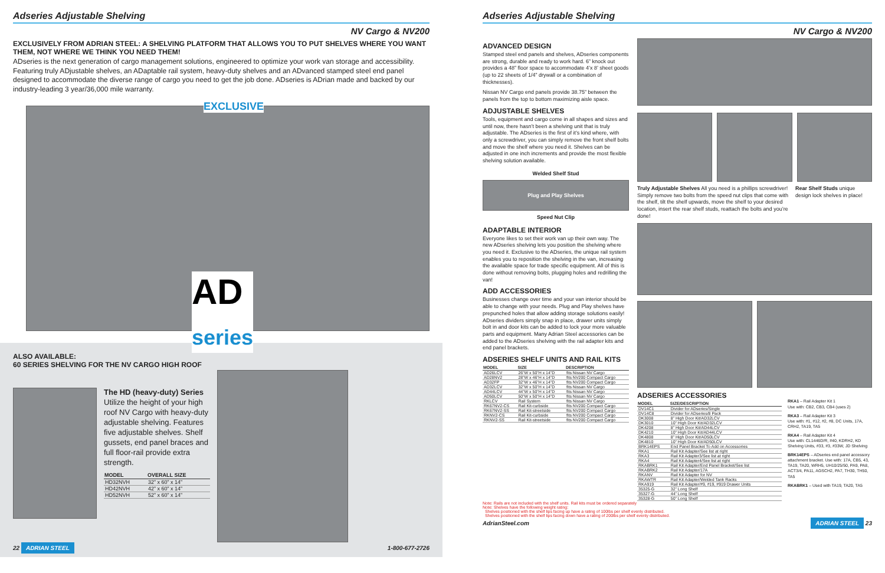Adseries Adjustable Shelving
NV Cargo & NV200
EXCLUSIVELY FROM ADRIAN STEEL: A SHELVING PLATFORM THAT ALLOWS YOU TO PUT SHELVES WHERE YOU WANT THEM, NOT WHERE WE THINK YOU NEED THEM!
ADseries is the next generation of cargo management solutions, engineered to optimize your work van storage and accessibility. Featuring truly ADjustable shelves, an ADaptable rail system, heavy-duty shelves and an ADvanced stamped steel end panel designed to accommodate the diverse range of cargo you need to get the job done. ADseries is ADrian made and backed by our industry-leading 3 year/36,000 mile warranty.
AD
series
EXCLUSIVE
ALSO AVAILABLE:
60 SERIES SHELVING FOR THE NV CARGO HIGH ROOF
The HD (heavy-duty) Series
Utilize the height of your high roof NV Cargo with heavy-duty adjustable shelving. Features five adjustable shelves. Shelf gussets, end panel braces and full floor-rail provide extra strength.
| MODEL | OVERALL SIZE |
| --- | --- |
| HD32NVH | 32” x 60” x 14” |
| HD42NVH | 42” x 60” x 14” |
| HD52NVH | 52” x 60” x 14” |
22 ADRIAN STEEL 1-800-677-2726
Adseries Adjustable Shelving
NV Cargo & NV200
ADVANCED DESIGN
Stamped steel end panels and shelves, ADseries components are strong, durable and ready to work hard. 6” knock out provides a 48” floor space to accommodate 4’x 8’ sheet goods (up to 22 sheets of 1/4” drywall or a combination of thicknesses).
Nissan NV Cargo end panels provide 38.75” between the panels from the top to bottom maximizing aisle space.
ADJUSTABLE SHELVES
Tools, equipment and cargo come in all shapes and sizes and until now, there hasn’t been a shelving unit that is truly adjustable. The ADseries is the first of it’s kind where, with only a screwdriver, you can simply remove the front shelf bolts and move the shelf where you need it. Shelves can be adjusted in one inch increments and provide the most flexible shelving solution available.
Welded Shelf Stud
Plug and Play Shelves
Speed Nut Clip
ADAPTABLE INTERIOR
Everyone likes to set their work van up their own way. The new ADseries shelving lets you position the shelving where you need it. Exclusive to the ADseries, the unique rail system enables you to reposition the shelving in the van, increasing the available space for trade specific equipment. All of this is done without removing bolts, plugging holes and redrilling the van!
ADD ACCESSORIES
Businesses change over time and your van interior should be able to change with your needs. Plug and Play shelves have prepunched holes that allow adding storage solutions easily! ADseries dividers simply snap in place, drawer units simply bolt in and door kits can be added to lock your more valuable parts and equipment. Many Adrian Steel accessories can be added to the ADseries shelving with the rail adapter kits and end panel brackets.
ADSERIES SHELF UNITS AND RAIL KITS
| MODEL | SIZE | DESCRIPTION |
| --- | --- | --- |
| AD26LCV | 26”W x 50”H x 14”D | fits Nissan NV Cargo |
| AD28NV2 | 28”W x 46”H x 14”D | fits NV200 Compact Cargo |
| AD32FP | 32”W x 46”H x 14”D | fits NV200 Compact Cargo |
| AD32LCV | 32”W x 50”H x 14”D | fits Nissan NV Cargo |
| AD44LCV | 44”W x 50”H x 14”D | fits Nissan NV Cargo |
| AD50LCV | 50”W x 50”H x 14”D | fits Nissan NV Cargo |
| RKLCV | Rail System | fits Nissan NV Cargo |
| RK67NV2-CS | Rail Kit-curbside | fits NV200 Compact Cargo |
| RK67NV2-SS | Rail Kit-streetside | fits NV200 Compact Cargo |
| RKNV2-CS | Rail Kit-curbside | fits NV200 Compact Cargo |
| RKNV2-SS | Rail Kit-streetside | fits NV200 Compact Cargo |
Truly Adjustable Shelves All you need is a phillips screwdriver! Simply remove two bolts from the speed nut clips that come with the shelf, tilt the shelf upwards, move the shelf to your desired location, insert the rear shelf studs, reattach the bolts and you’re done!
Rear Shelf Studs unique design lock shelves in place!
ADSERIES ACCESSORIES
| MODEL | SIZE/DESCRIPTION |
| --- | --- |
| DV14C1 | Divider for ADseries/Single |
| DV14C8 | Divider for ADseries/8 Pack |
| DK3008 | 8” High Door Kit/AD32LCV |
| DK3010 | 10” High Door Kit/AD32LCV |
| DK4208 | 8” High Door Kit/AD44LCV |
| DK4210 | 10” High Door Kit/AD44LCV |
| DK4808 | 8” High Door Kit/AD50LCV |
| DK4810 | 10” High Door Kit/AD50LCV |
| BRK14EPS | End Panel Bracket To Add on Accessories |
| RKA1 | Rail Kit Adapter/See list at right |
| RKA3 | Rail Kit Adapter3/See list at right |
| RKA4 | Rail Kit Adapter4/See list at right |
| RKABRK1 | Rail Kit Adapter/End Panel Bracket/See list |
| RKABRK2 | Rail Kit Adapter/17A |
| RKANV | Rail Kit Adapter for NV |
| RKAWTR | Rail Kit Adapter/Welded Tank Racks |
| RKA919 | Rail Kit Adapter/#9, #19, #919 Drawer Units |
| 35325-G | 32” Long Shelf |
| 35327-G | 44” Long Shelf |
| 35328-G | 50” Long Shelf |
RKA1 – Rail Adapter Kit 1
Use with: CB2, CB3, CB4 (uses 2)
RKA3 – Rail Adapter Kit 3
Use with: #1, #12, #2, #8, DC Units, 17A, CRH2, TA19, TA5
RKA4 – Rail Adapter Kit 4
Use with: CL1446D/R, #40, KDRH2, KD Shelving Units, #33, #3, #33W, JD Shelving
BRK14EPS – ADseries end panel accessory attachment bracket. Use with: 17A, CB5, 43, TA19, TA20, WRH5, UH10/25/50, PA9, PA8, ACT3/4, PA11, AGSCH2, PA7, TH30, TH50, TA5
RKABRK1 – Used with TA19, TA20, TA5
Note: Rails are not included with the shelf units. Rail kits must be ordered separately
Note: Shelves have the following weight rating:
Shelves positioned with the shelf lips facing up have a rating of 100lbs per shelf evenly distributed.
Shelves positioned with the shelf lips facing down have a rating of 200lbs per shelf evenly distributed.
AdrianSteel.com ADRIAN STEEL 23